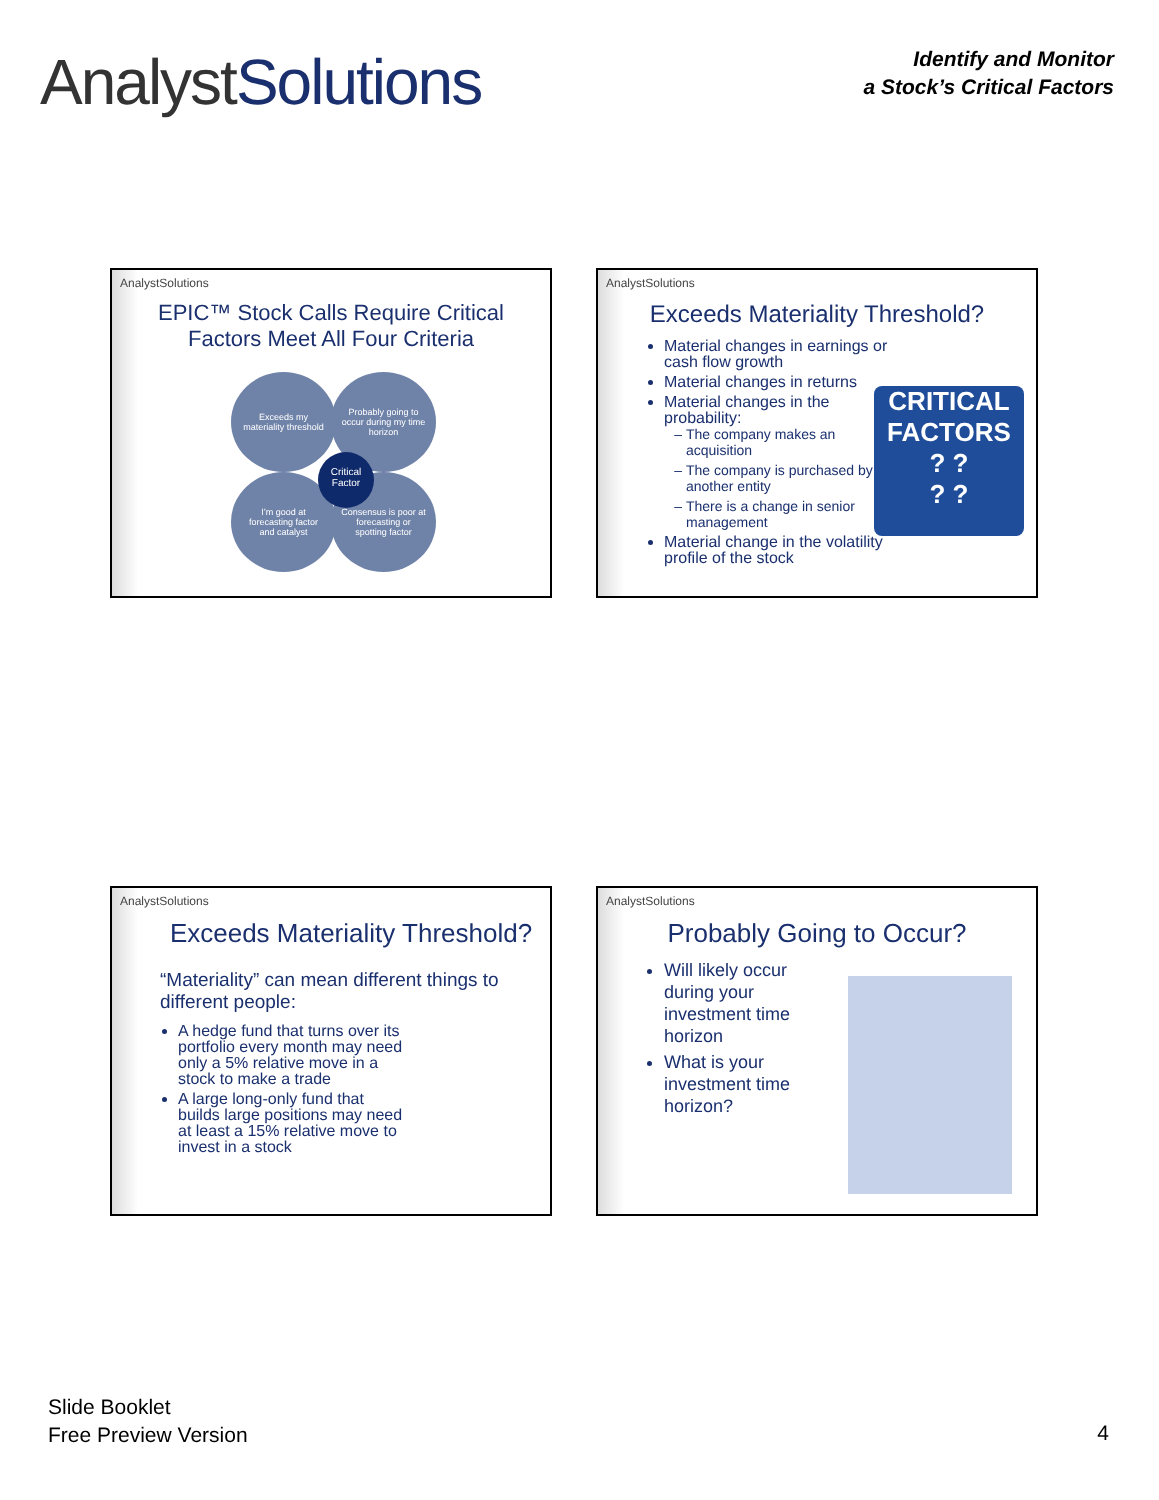AnalystSolutions
Identify and Monitor
a Stock’s Critical Factors
AnalystSolutions
EPIC™ Stock Calls Require Critical Factors Meet All Four Criteria
Exceeds my materiality threshold
Probably going to occur during my time horizon
I’m good at forecasting factor and catalyst
Consensus is poor at forecasting or spotting factor
Critical Factor
AnalystSolutions
Exceeds Materiality Threshold?
Material changes in earnings or cash flow growth
Material changes in returns
Material changes in the probability:
The company makes an acquisition
The company is purchased by another entity
There is a change in senior management
Material change in the volatility profile of the stock
CRITICAL FACTORS
? ?
? ?
AnalystSolutions
Exceeds Materiality Threshold?
“Materiality” can mean different things to different people:
A hedge fund that turns over its portfolio every month may need only a 5% relative move in a stock to make a trade
A large long-only fund that builds large positions may need at least a 15% relative move to invest in a stock
AnalystSolutions
Probably Going to Occur?
Will likely occur during your investment time horizon
What is your investment time horizon?
Slide Booklet
Free Preview Version
4